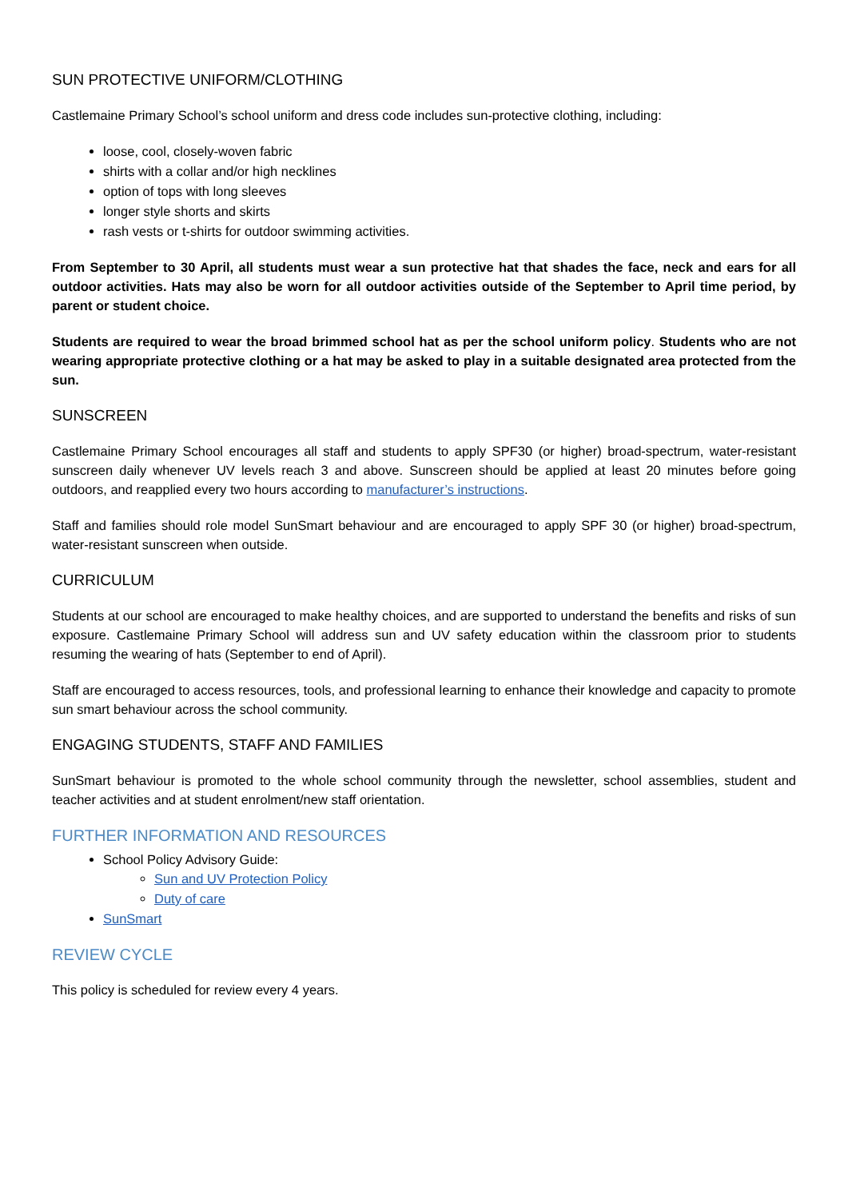SUN PROTECTIVE UNIFORM/CLOTHING
Castlemaine Primary School’s school uniform and dress code includes sun-protective clothing, including:
loose, cool, closely-woven fabric
shirts with a collar and/or high necklines
option of tops with long sleeves
longer style shorts and skirts
rash vests or t-shirts for outdoor swimming activities.
From September to 30 April, all students must wear a sun protective hat that shades the face, neck and ears for all outdoor activities. Hats may also be worn for all outdoor activities outside of the September to April time period, by parent or student choice.
Students are required to wear the broad brimmed school hat as per the school uniform policy. Students who are not wearing appropriate protective clothing or a hat may be asked to play in a suitable designated area protected from the sun.
SUNSCREEN
Castlemaine Primary School encourages all staff and students to apply SPF30 (or higher) broad-spectrum, water-resistant sunscreen daily whenever UV levels reach 3 and above. Sunscreen should be applied at least 20 minutes before going outdoors, and reapplied every two hours according to manufacturer’s instructions.
Staff and families should role model SunSmart behaviour and are encouraged to apply SPF 30 (or higher) broad-spectrum, water-resistant sunscreen when outside.
CURRICULUM
Students at our school are encouraged to make healthy choices, and are supported to understand the benefits and risks of sun exposure. Castlemaine Primary School will address sun and UV safety education within the classroom prior to students resuming the wearing of hats (September to end of April).
Staff are encouraged to access resources, tools, and professional learning to enhance their knowledge and capacity to promote sun smart behaviour across the school community.
ENGAGING STUDENTS, STAFF AND FAMILIES
SunSmart behaviour is promoted to the whole school community through the newsletter, school assemblies, student and teacher activities and at student enrolment/new staff orientation.
FURTHER INFORMATION AND RESOURCES
School Policy Advisory Guide:
Sun and UV Protection Policy
Duty of care
SunSmart
REVIEW CYCLE
This policy is scheduled for review every 4 years.